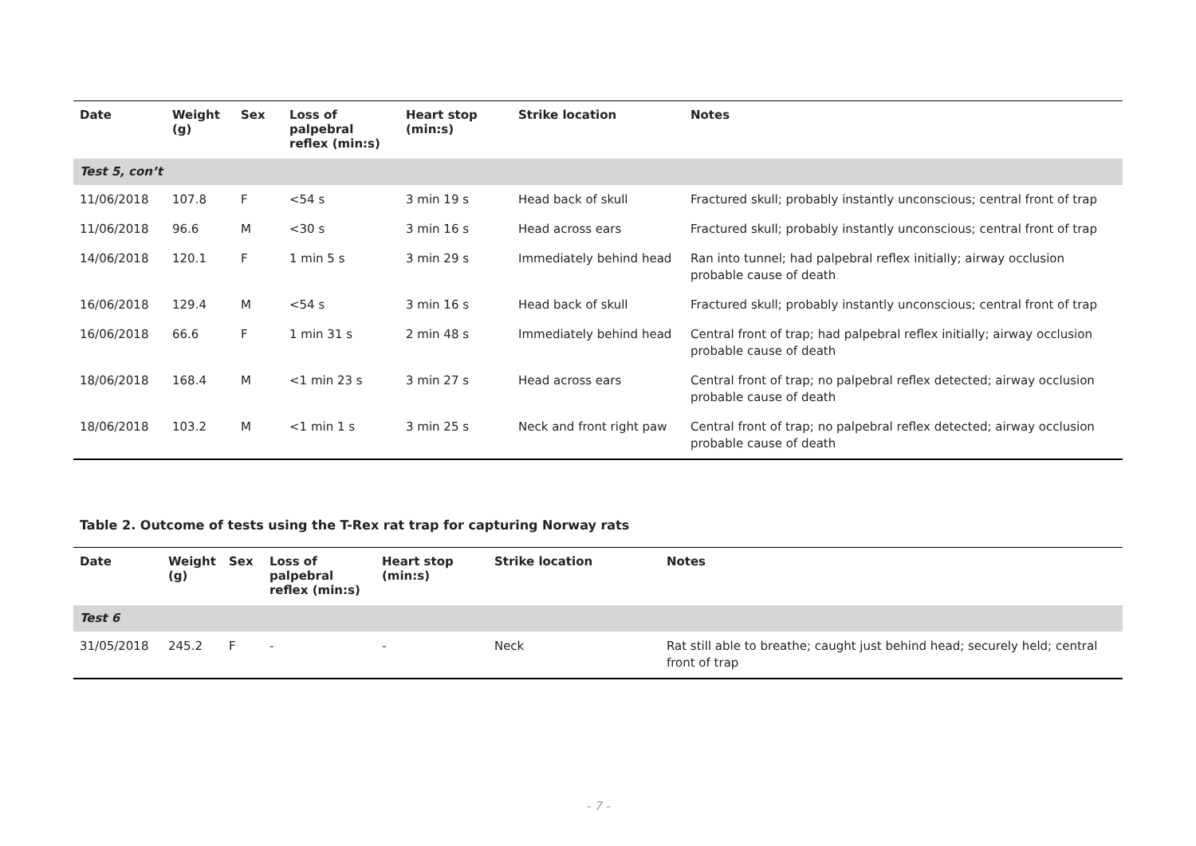| Date | Weight (g) | Sex | Loss of palpebral reflex (min:s) | Heart stop (min:s) | Strike location | Notes |
| --- | --- | --- | --- | --- | --- | --- |
| Test 5, con’t | | | | | | |
| 11/06/2018 | 107.8 | F | <54 s | 3 min 19 s | Head back of skull | Fractured skull; probably instantly unconscious; central front of trap |
| 11/06/2018 | 96.6 | M | <30 s | 3 min 16 s | Head across ears | Fractured skull; probably instantly unconscious; central front of trap |
| 14/06/2018 | 120.1 | F | 1 min 5 s | 3 min 29 s | Immediately behind head | Ran into tunnel; had palpebral reflex initially; airway occlusion probable cause of death |
| 16/06/2018 | 129.4 | M | <54 s | 3 min 16 s | Head back of skull | Fractured skull; probably instantly unconscious; central front of trap |
| 16/06/2018 | 66.6 | F | 1 min 31 s | 2 min 48 s | Immediately behind head | Central front of trap; had palpebral reflex initially; airway occlusion probable cause of death |
| 18/06/2018 | 168.4 | M | <1 min 23 s | 3 min 27 s | Head across ears | Central front of trap; no palpebral reflex detected; airway occlusion probable cause of death |
| 18/06/2018 | 103.2 | M | <1 min 1 s | 3 min 25 s | Neck and front right paw | Central front of trap; no palpebral reflex detected; airway occlusion probable cause of death |
Table 2. Outcome of tests using the T-Rex rat trap for capturing Norway rats
| Date | Weight (g) | Sex | Loss of palpebral reflex (min:s) | Heart stop (min:s) | Strike location | Notes |
| --- | --- | --- | --- | --- | --- | --- |
| Test 6 | | | | | | |
| 31/05/2018 | 245.2 | F | - | - | Neck | Rat still able to breathe; caught just behind head; securely held; central front of trap |
- 7 -